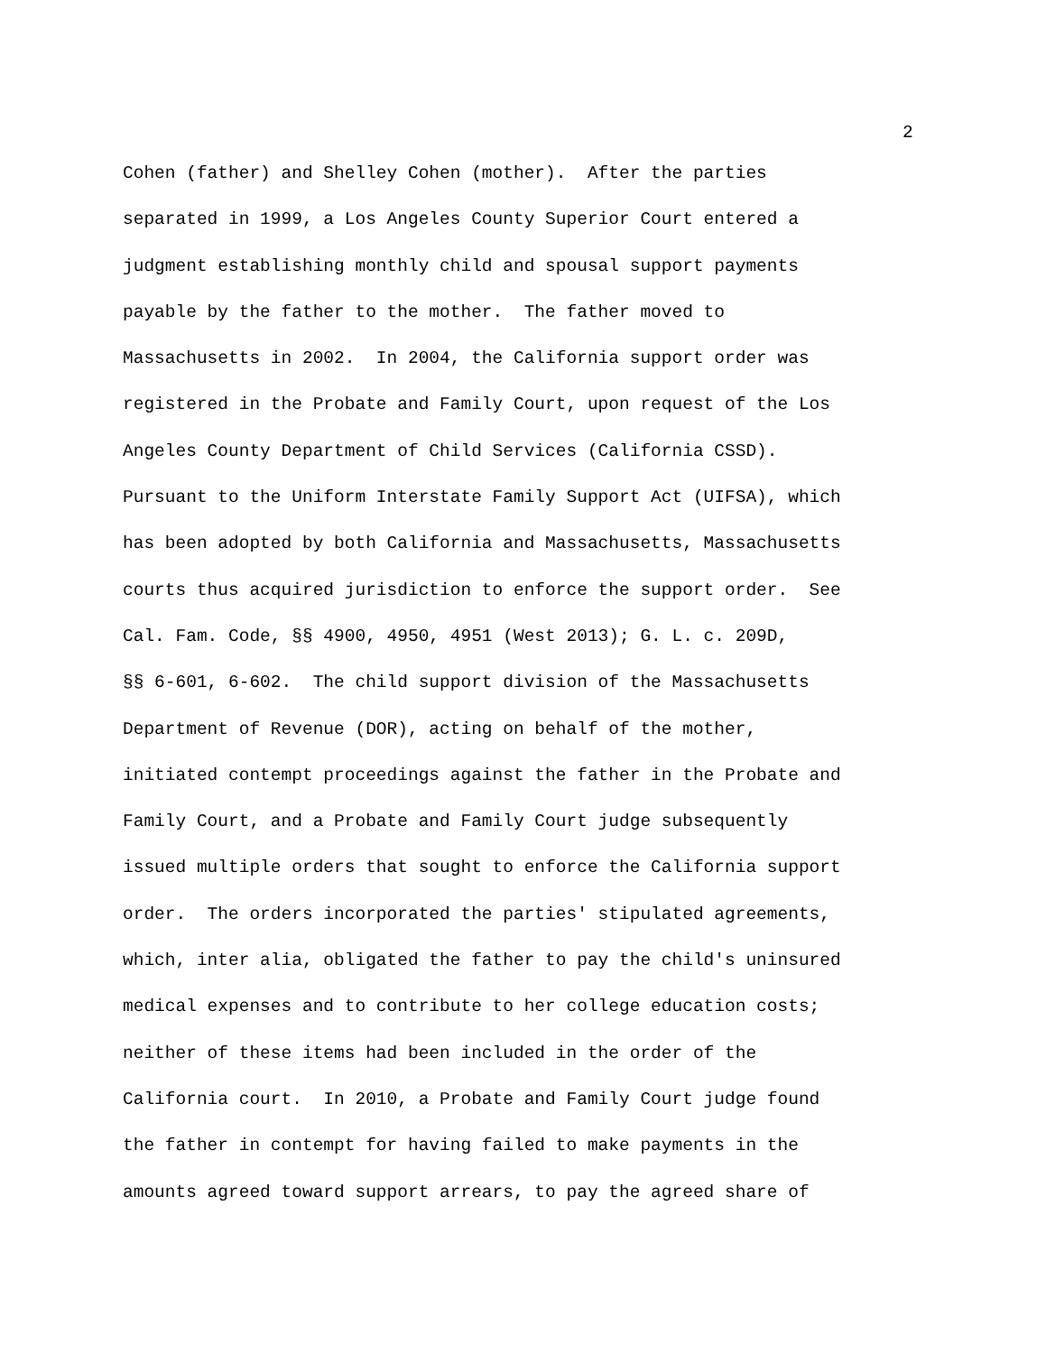2
Cohen (father) and Shelley Cohen (mother). After the parties
separated in 1999, a Los Angeles County Superior Court entered a
judgment establishing monthly child and spousal support payments
payable by the father to the mother. The father moved to
Massachusetts in 2002. In 2004, the California support order was
registered in the Probate and Family Court, upon request of the Los
Angeles County Department of Child Services (California CSSD).
Pursuant to the Uniform Interstate Family Support Act (UIFSA), which
has been adopted by both California and Massachusetts, Massachusetts
courts thus acquired jurisdiction to enforce the support order. See
Cal. Fam. Code, §§ 4900, 4950, 4951 (West 2013); G. L. c. 209D,
§§ 6-601, 6-602. The child support division of the Massachusetts
Department of Revenue (DOR), acting on behalf of the mother,
initiated contempt proceedings against the father in the Probate and
Family Court, and a Probate and Family Court judge subsequently
issued multiple orders that sought to enforce the California support
order. The orders incorporated the parties' stipulated agreements,
which, inter alia, obligated the father to pay the child's uninsured
medical expenses and to contribute to her college education costs;
neither of these items had been included in the order of the
California court. In 2010, a Probate and Family Court judge found
the father in contempt for having failed to make payments in the
amounts agreed toward support arrears, to pay the agreed share of